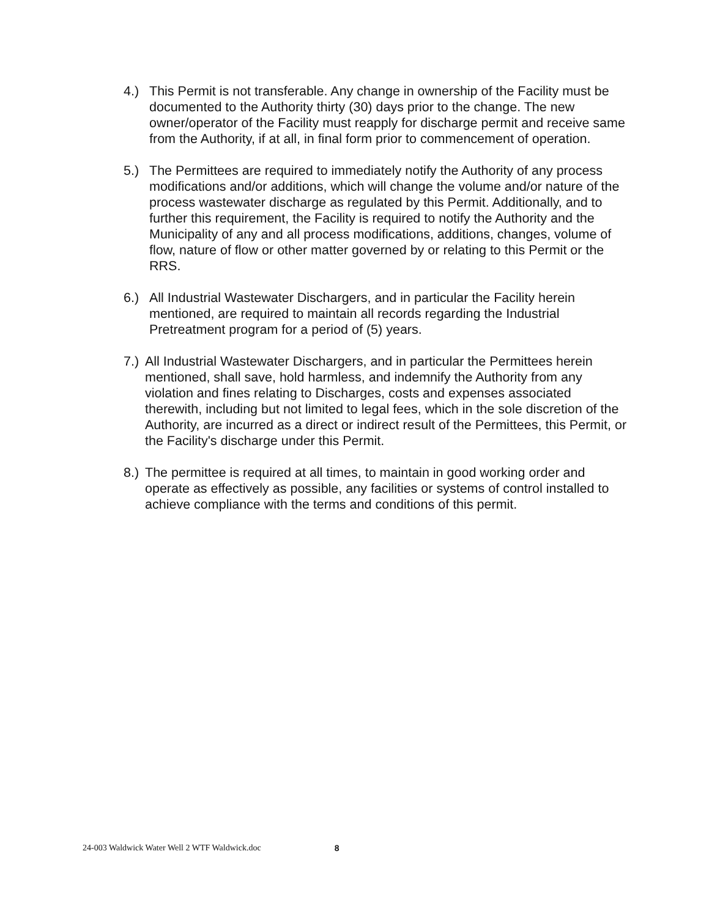4.) This Permit is not transferable. Any change in ownership of the Facility must be documented to the Authority thirty (30) days prior to the change. The new owner/operator of the Facility must reapply for discharge permit and receive same from the Authority, if at all, in final form prior to commencement of operation.
5.) The Permittees are required to immediately notify the Authority of any process modifications and/or additions, which will change the volume and/or nature of the process wastewater discharge as regulated by this Permit. Additionally, and to further this requirement, the Facility is required to notify the Authority and the Municipality of any and all process modifications, additions, changes, volume of flow, nature of flow or other matter governed by or relating to this Permit or the RRS.
6.) All Industrial Wastewater Dischargers, and in particular the Facility herein mentioned, are required to maintain all records regarding the Industrial Pretreatment program for a period of (5) years.
7.)
All Industrial Wastewater Dischargers, and in particular the Permittees herein mentioned, shall save, hold harmless, and indemnify the Authority from any violation and fines relating to Discharges, costs and expenses associated therewith, including but not limited to legal fees, which in the sole discretion of the Authority, are incurred as a direct or indirect result of the Permittees, this Permit, or the Facility's discharge under this Permit.
8.)
The permittee is required at all times, to maintain in good working order and operate as effectively as possible, any facilities or systems of control installed to achieve compliance with the terms and conditions of this permit.
24-003 Waldwick Water Well 2 WTF Waldwick.doc 8